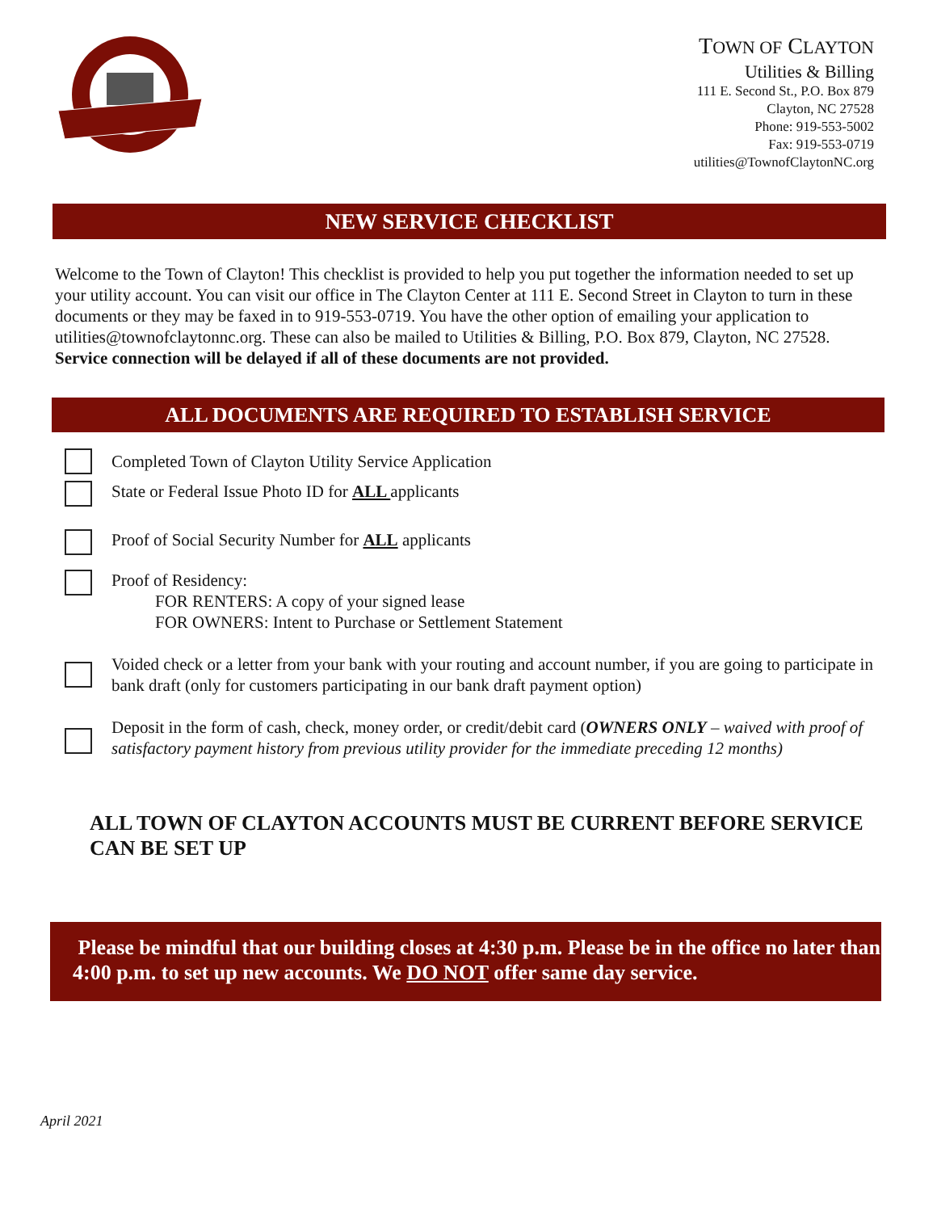TOWN OF CLAYTON
Utilities & Billing
111 E. Second St., P.O. Box 879
Clayton, NC 27528
Phone: 919-553-5002
Fax: 919-553-0719
utilities@TownofClaytonNC.org
NEW SERVICE CHECKLIST
Welcome to the Town of Clayton! This checklist is provided to help you put together the information needed to set up your utility account. You can visit our office in The Clayton Center at 111 E. Second Street in Clayton to turn in these documents or they may be faxed in to 919-553-0719. You have the other option of emailing your application to utilities@townofclaytonnc.org. These can also be mailed to Utilities & Billing, P.O. Box 879, Clayton, NC 27528. Service connection will be delayed if all of these documents are not provided.
ALL DOCUMENTS ARE REQUIRED TO ESTABLISH SERVICE
Completed Town of Clayton Utility Service Application
State or Federal Issue Photo ID for ALL applicants
Proof of Social Security Number for ALL applicants
Proof of Residency:
FOR RENTERS: A copy of your signed lease
FOR OWNERS: Intent to Purchase or Settlement Statement
Voided check or a letter from your bank with your routing and account number, if you are going to participate in bank draft (only for customers participating in our bank draft payment option)
Deposit in the form of cash, check, money order, or credit/debit card (OWNERS ONLY – waived with proof of satisfactory payment history from previous utility provider for the immediate preceding 12 months)
ALL TOWN OF CLAYTON ACCOUNTS MUST BE CURRENT BEFORE SERVICE CAN BE SET UP
Please be mindful that our building closes at 4:30 p.m. Please be in the office no later than 4:00 p.m. to set up new accounts. We DO NOT offer same day service.
April 2021